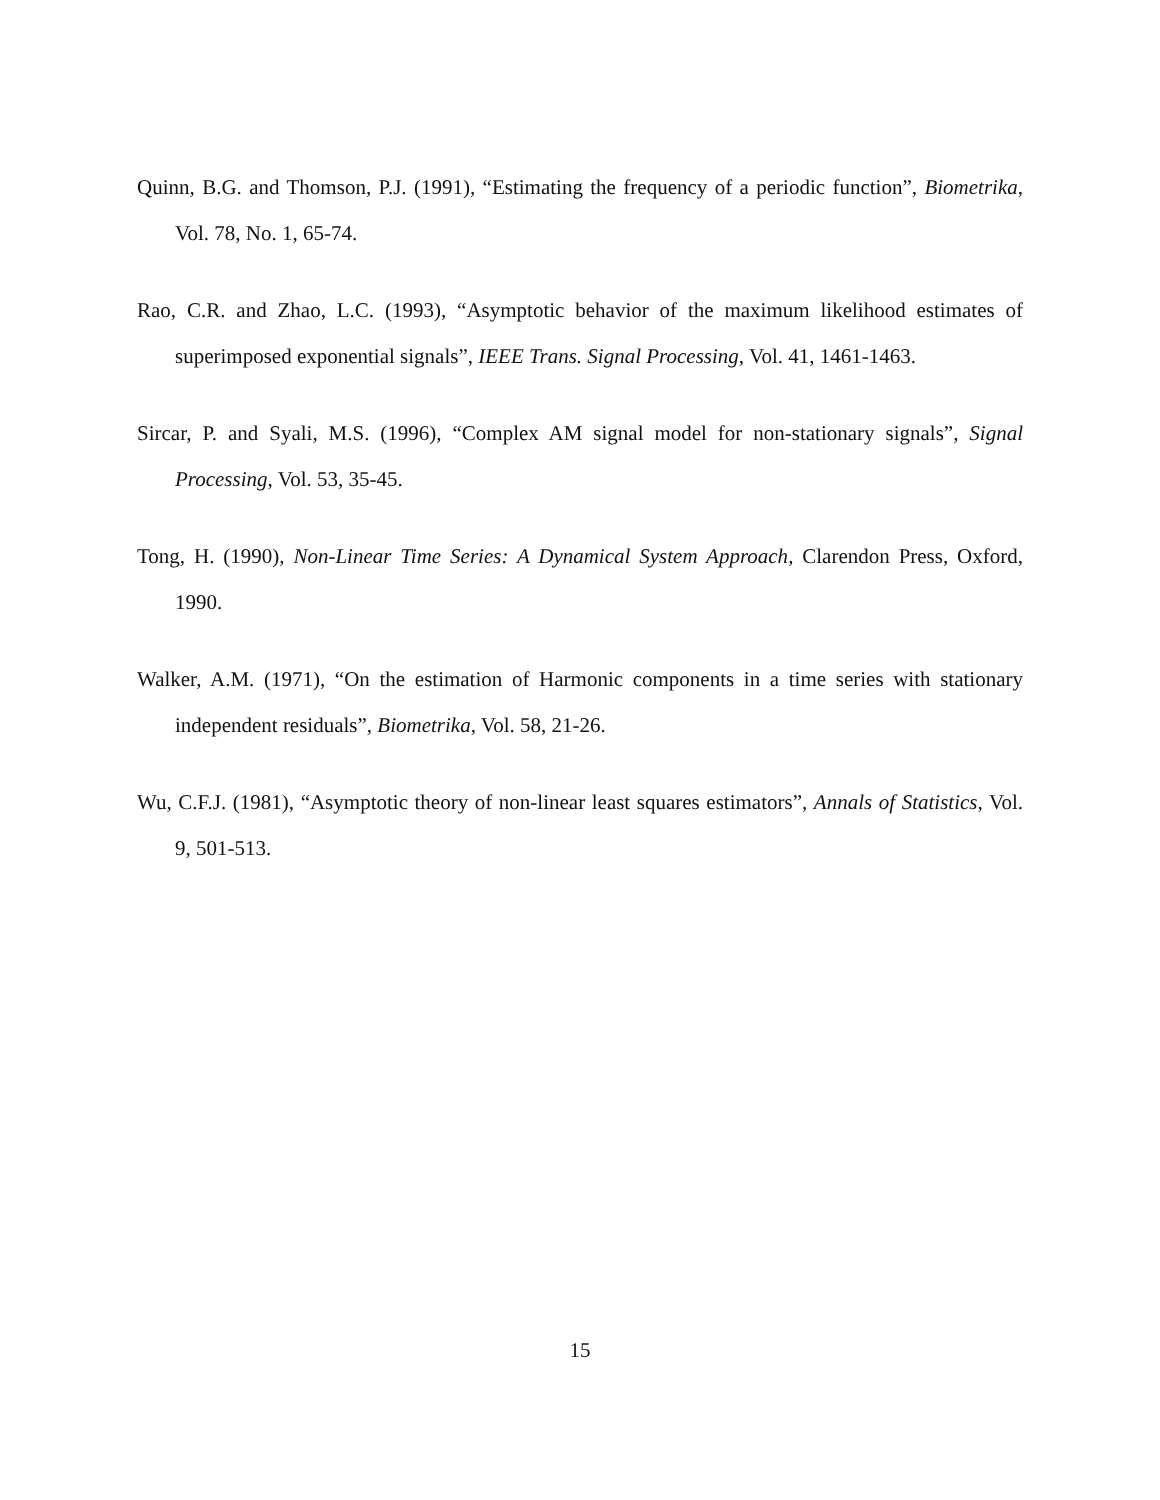Quinn, B.G. and Thomson, P.J. (1991), “Estimating the frequency of a periodic function”, Biometrika, Vol. 78, No. 1, 65-74.
Rao, C.R. and Zhao, L.C. (1993), “Asymptotic behavior of the maximum likelihood estimates of superimposed exponential signals”, IEEE Trans. Signal Processing, Vol. 41, 1461-1463.
Sircar, P. and Syali, M.S. (1996), “Complex AM signal model for non-stationary signals”, Signal Processing, Vol. 53, 35-45.
Tong, H. (1990), Non-Linear Time Series: A Dynamical System Approach, Clarendon Press, Oxford, 1990.
Walker, A.M. (1971), “On the estimation of Harmonic components in a time series with stationary independent residuals”, Biometrika, Vol. 58, 21-26.
Wu, C.F.J. (1981), “Asymptotic theory of non-linear least squares estimators”, Annals of Statistics, Vol. 9, 501-513.
15